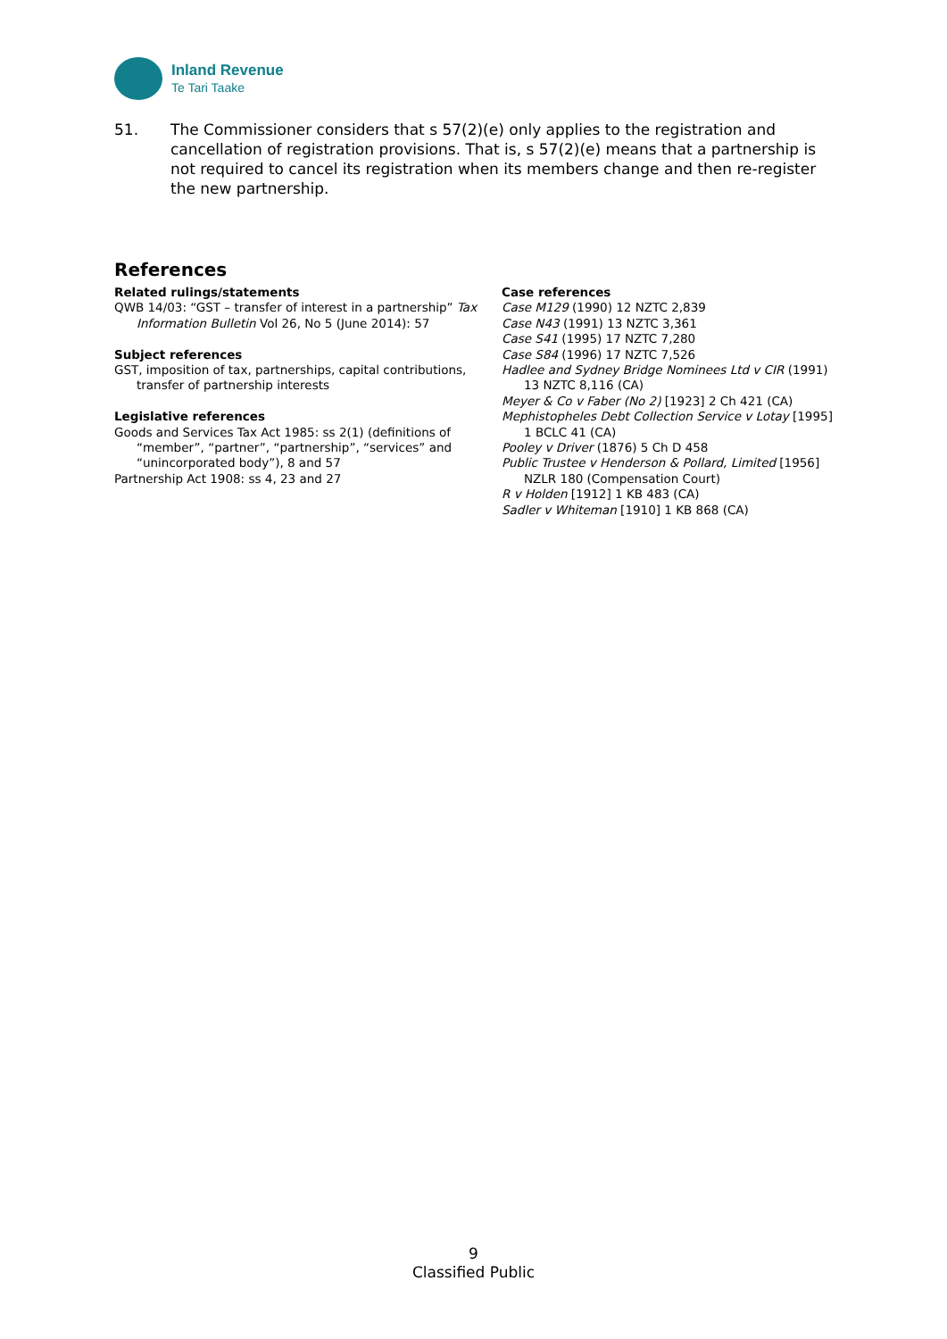Inland Revenue
Te Tari Taake
51. The Commissioner considers that s 57(2)(e) only applies to the registration and cancellation of registration provisions. That is, s 57(2)(e) means that a partnership is not required to cancel its registration when its members change and then re-register the new partnership.
References
Related rulings/statements
QWB 14/03: “GST – transfer of interest in a partnership” Tax Information Bulletin Vol 26, No 5 (June 2014): 57
Subject references
GST, imposition of tax, partnerships, capital contributions, transfer of partnership interests
Legislative references
Goods and Services Tax Act 1985: ss 2(1) (definitions of “member”, “partner”, “partnership”, “services” and “unincorporated body”), 8 and 57
Partnership Act 1908: ss 4, 23 and 27
Case references
Case M129 (1990) 12 NZTC 2,839
Case N43 (1991) 13 NZTC 3,361
Case S41 (1995) 17 NZTC 7,280
Case S84 (1996) 17 NZTC 7,526
Hadlee and Sydney Bridge Nominees Ltd v CIR (1991) 13 NZTC 8,116 (CA)
Meyer & Co v Faber (No 2) [1923] 2 Ch 421 (CA)
Mephistopheles Debt Collection Service v Lotay [1995] 1 BCLC 41 (CA)
Pooley v Driver (1876) 5 Ch D 458
Public Trustee v Henderson & Pollard, Limited [1956] NZLR 180 (Compensation Court)
R v Holden [1912] 1 KB 483 (CA)
Sadler v Whiteman [1910] 1 KB 868 (CA)
9
Classified Public